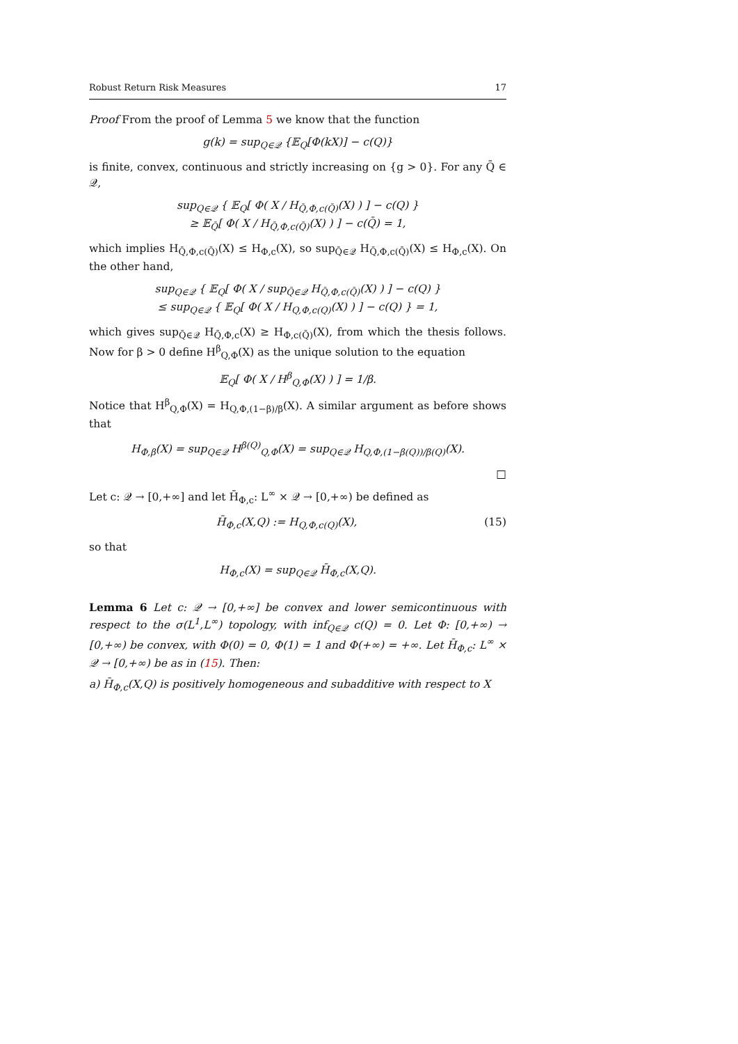Robust Return Risk Measures 17
Proof From the proof of Lemma 5 we know that the function
g(k) = sup<sub>Q∈𝒬</sub> {𝔼<sub>Q</sub>[Φ(kX)] − c(Q)}
is finite, convex, continuous and strictly increasing on {g > 0}. For any Q̄ ∈ 𝒬,
sup<sub>Q∈𝒬</sub> { 𝔼<sub>Q</sub>[ Φ( X / H<sub>Q̄,Φ,c(Q̄)</sub>(X) ) ] − c(Q) }
≥ 𝔼<sub>Q̄</sub>[ Φ( X / H<sub>Q̄,Φ,c(Q̄)</sub>(X) ) ] − c(Q̄) = 1,
which implies H<sub>Q̄,Φ,c(Q̄)</sub>(X) ≤ H<sub>Φ,c</sub>(X), so sup<sub>Q̄∈𝒬</sub> H<sub>Q̄,Φ,c(Q̄)</sub>(X) ≤ H<sub>Φ,c</sub>(X). On the other hand,
sup<sub>Q∈𝒬</sub> { 𝔼<sub>Q</sub>[ Φ( X / sup<sub>Q̄∈𝒬</sub> H<sub>Q̄,Φ,c(Q̄)</sub>(X) ) ] − c(Q) }
≤ sup<sub>Q∈𝒬</sub> { 𝔼<sub>Q</sub>[ Φ( X / H<sub>Q,Φ,c(Q)</sub>(X) ) ] − c(Q) } = 1,
which gives sup<sub>Q̄∈𝒬</sub> H<sub>Q̄,Φ,c</sub>(X) ≥ H<sub>Φ,c(Q̄)</sub>(X), from which the thesis follows. Now for β > 0 define H<sup>β</sup><sub>Q,Φ</sub>(X) as the unique solution to the equation
𝔼<sub>Q</sub>[ Φ( X / H<sup>β</sup><sub>Q,Φ</sub>(X) ) ] = 1/β.
Notice that H<sup>β</sup><sub>Q,Φ</sub>(X) = H<sub>Q,Φ,(1−β)/β</sub>(X). A similar argument as before shows that
H<sub>Φ,β</sub>(X) = sup<sub>Q∈𝒬</sub> H<sup>β(Q)</sup><sub>Q,Φ</sub>(X) = sup<sub>Q∈𝒬</sub> H<sub>Q,Φ,(1−β(Q))/β(Q)</sub>(X).
□
Let c: 𝒬 → [0,+∞] and let H̄<sub>Φ,c</sub>: L<sup>∞</sup> × 𝒬 → [0,+∞) be defined as
H̄<sub>Φ,c</sub>(X,Q) := H<sub>Q,Φ,c(Q)</sub>(X), (15)
so that
H<sub>Φ,c</sub>(X) = sup<sub>Q∈𝒬</sub> H̄<sub>Φ,c</sub>(X,Q).
Lemma 6 Let c: 𝒬 → [0,+∞] be convex and lower semicontinuous with respect to the σ(L<sup>1</sup>,L<sup>∞</sup>) topology, with inf<sub>Q∈𝒬</sub> c(Q) = 0. Let Φ: [0,+∞) → [0,+∞) be convex, with Φ(0) = 0, Φ(1) = 1 and Φ(+∞) = +∞. Let H̄<sub>Φ,c</sub>: L<sup>∞</sup> × 𝒬 → [0,+∞) be as in (15). Then:
a) H̄<sub>Φ,c</sub>(X,Q) is positively homogeneous and subadditive with respect to X